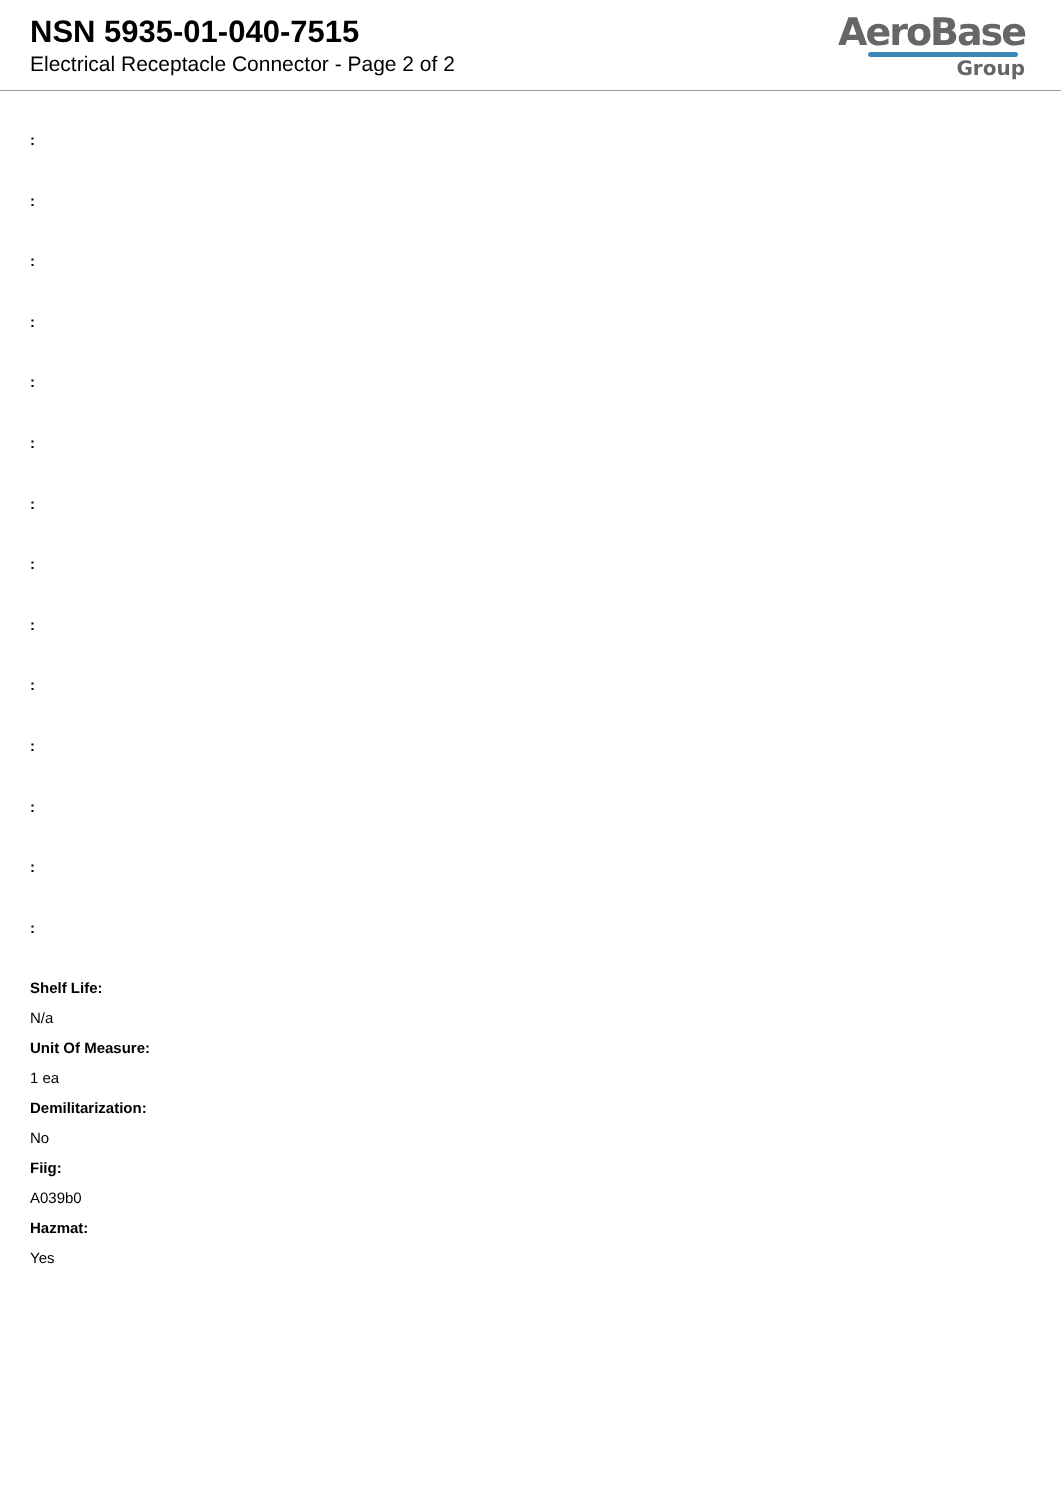NSN 5935-01-040-7515
Electrical Receptacle Connector - Page 2 of 2
AeroBase
Group
:
:
:
:
:
:
:
:
:
:
:
:
:
:
Shelf Life:
N/a
Unit Of Measure:
1 ea
Demilitarization:
No
Fiig:
A039b0
Hazmat:
Yes